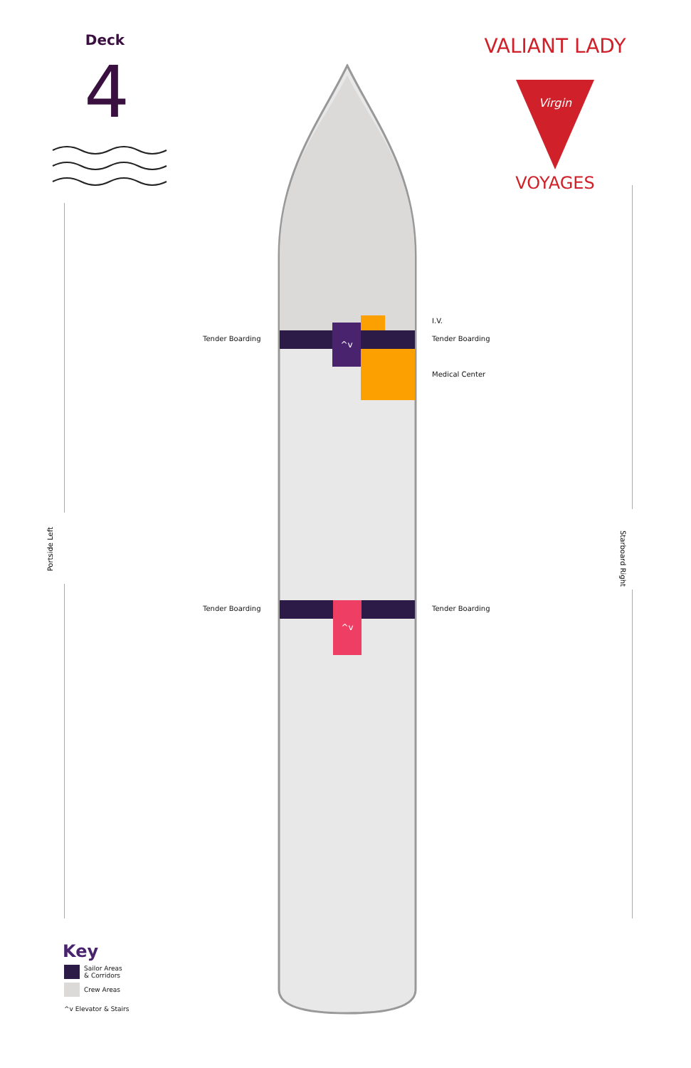Deck
4
VALIANT LADY
Virgin
VOYAGES
Portside Left
Starboard Right
^v
^v
Tender Boarding
I.V.
Tender Boarding
Medical Center
Tender Boarding Tender Boarding
Key
Sailor Areas
& Corridors
Crew Areas
^v Elevator & Stairs